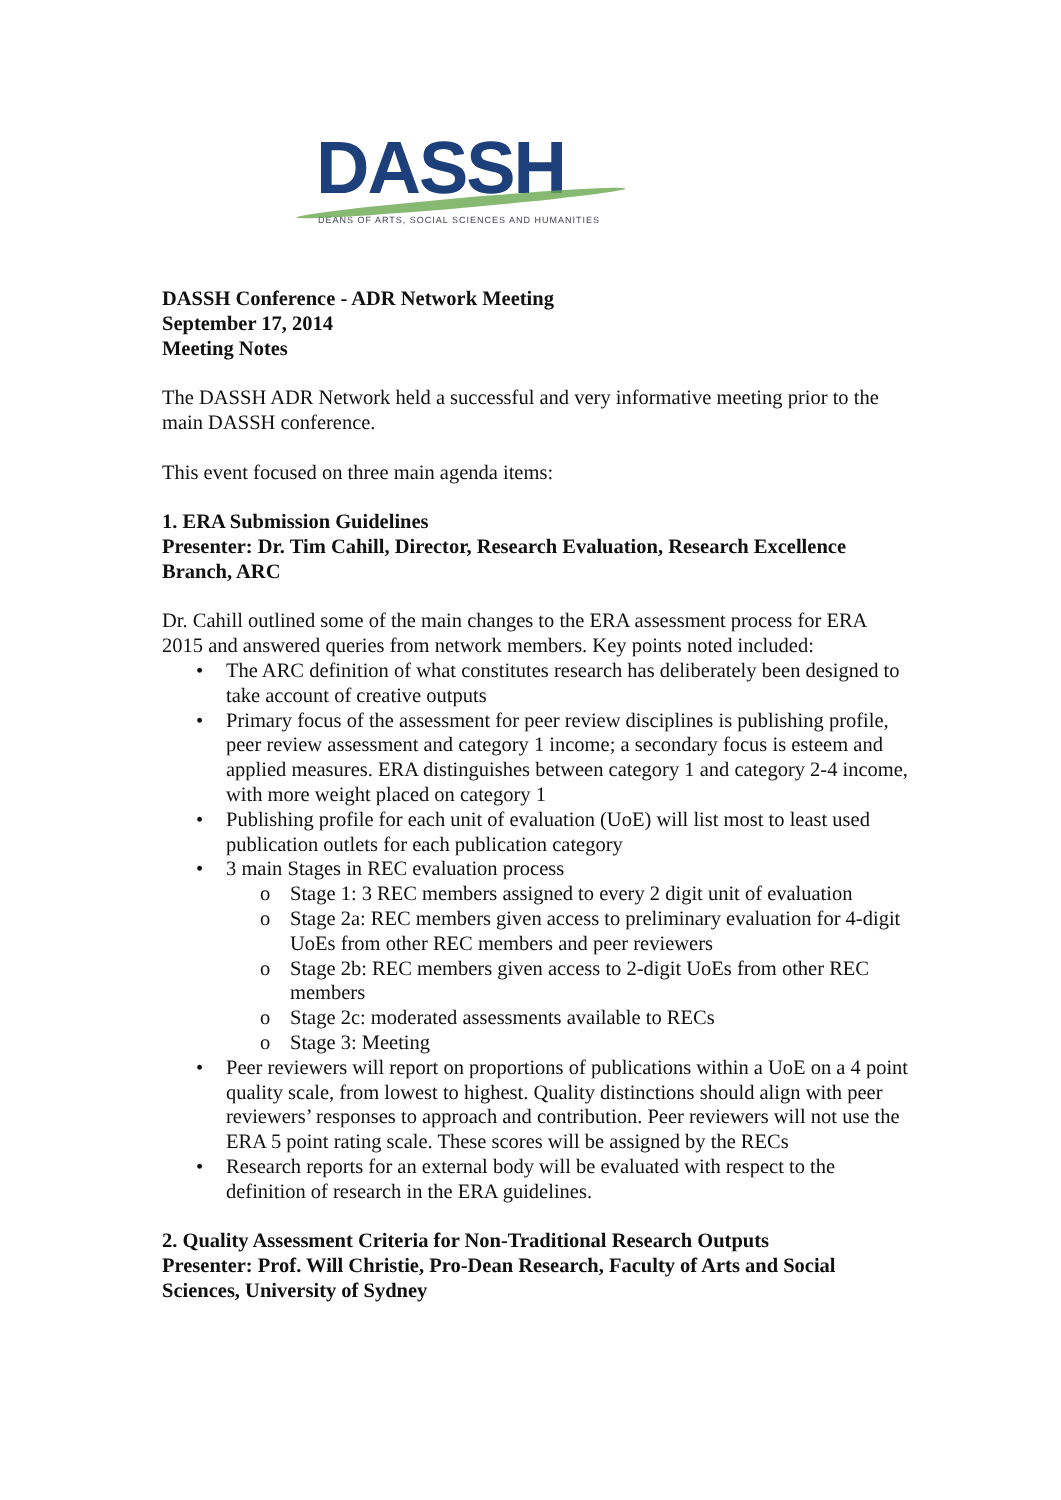DASSH
DEANS OF ARTS, SOCIAL SCIENCES AND HUMANITIES
DASSH Conference - ADR Network Meeting
September 17, 2014
Meeting Notes
The DASSH ADR Network held a successful and very informative meeting prior to the main DASSH conference.
This event focused on three main agenda items:
1. ERA Submission Guidelines
Presenter: Dr. Tim Cahill, Director, Research Evaluation, Research Excellence Branch, ARC
Dr. Cahill outlined some of the main changes to the ERA assessment process for ERA 2015 and answered queries from network members. Key points noted included:
• The ARC definition of what constitutes research has deliberately been designed to take account of creative outputs
• Primary focus of the assessment for peer review disciplines is publishing profile, peer review assessment and category 1 income; a secondary focus is esteem and applied measures. ERA distinguishes between category 1 and category 2-4 income, with more weight placed on category 1
• Publishing profile for each unit of evaluation (UoE) will list most to least used publication outlets for each publication category
• 3 main Stages in REC evaluation process
o Stage 1: 3 REC members assigned to every 2 digit unit of evaluation
o Stage 2a: REC members given access to preliminary evaluation for 4-digit UoEs from other REC members and peer reviewers
o Stage 2b: REC members given access to 2-digit UoEs from other REC members
o Stage 2c: moderated assessments available to RECs
o Stage 3: Meeting
• Peer reviewers will report on proportions of publications within a UoE on a 4 point quality scale, from lowest to highest. Quality distinctions should align with peer reviewers’ responses to approach and contribution. Peer reviewers will not use the ERA 5 point rating scale. These scores will be assigned by the RECs
• Research reports for an external body will be evaluated with respect to the definition of research in the ERA guidelines.
2. Quality Assessment Criteria for Non-Traditional Research Outputs
Presenter: Prof. Will Christie, Pro-Dean Research, Faculty of Arts and Social Sciences, University of Sydney